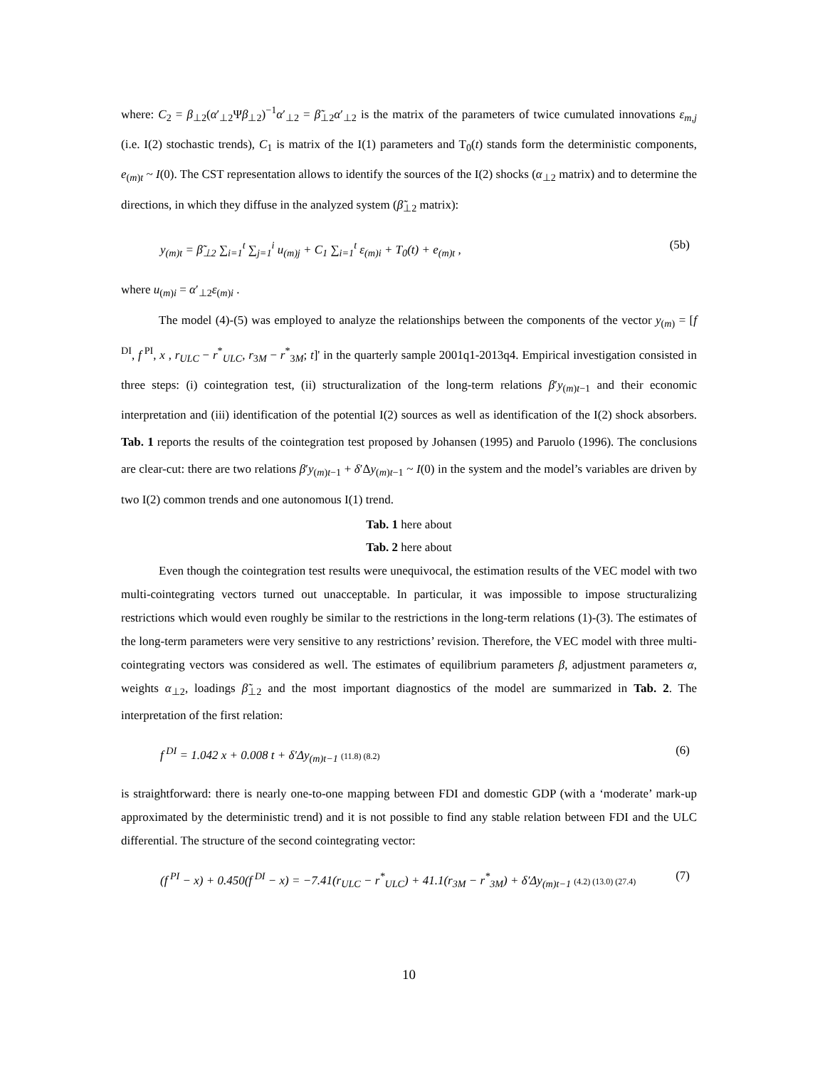where: C<sub>2</sub> = β<sub>⊥2</sub>(α′<sub>⊥2</sub>Ψβ<sub>⊥2</sub>)<sup>−1</sup>α′<sub>⊥2</sub> = β̃<sub>⊥2</sub>α′<sub>⊥2</sub> is the matrix of the parameters of twice cumulated innovations ε<sub>m,j</sub> (i.e. I(2) stochastic trends), C<sub>1</sub> is matrix of the I(1) parameters and T<sub>0</sub>(t) stands form the deterministic components, e<sub>(m)t</sub> ~ I(0). The CST representation allows to identify the sources of the I(2) shocks (α<sub>⊥2</sub> matrix) and to determine the directions, in which they diffuse in the analyzed system (β̃<sub>⊥2</sub> matrix):
y<sub>(m)t</sub> = β̃<sub>⊥2</sub> ∑<sub>i=1</sub><sup>t</sup> ∑<sub>j=1</sub><sup>i</sup> u<sub>(m)j</sub> + C<sub>1</sub> ∑<sub>i=1</sub><sup>t</sup> ε<sub>(m)i</sub> + T<sub>0</sub>(t) + e<sub>(m)t</sub> ,
(5b)
where u<sub>(m)i</sub> = α′<sub>⊥2</sub>ε<sub>(m)i</sub> .
The model (4)-(5) was employed to analyze the relationships between the components of the vector y<sub>(m)</sub> = [f<sup>DI</sup>, f<sup>PI</sup>, x , r<sub>ULC</sub> − r<sup>*</sup><sub>ULC</sub>, r<sub>3M</sub> − r<sup>*</sup><sub>3M</sub>; t]' in the quarterly sample 2001q1-2013q4. Empirical investigation consisted in three steps: (i) cointegration test, (ii) structuralization of the long-term relations β′y<sub>(m)t−1</sub> and their economic interpretation and (iii) identification of the potential I(2) sources as well as identification of the I(2) shock absorbers. Tab. 1 reports the results of the cointegration test proposed by Johansen (1995) and Paruolo (1996). The conclusions are clear-cut: there are two relations β′y<sub>(m)t−1</sub> + δ′Δy<sub>(m)t−1</sub> ~ I(0) in the system and the model’s variables are driven by two I(2) common trends and one autonomous I(1) trend.
Tab. 1 here about
Tab. 2 here about
Even though the cointegration test results were unequivocal, the estimation results of the VEC model with two multi-cointegrating vectors turned out unacceptable. In particular, it was impossible to impose structuralizing restrictions which would even roughly be similar to the restrictions in the long-term relations (1)-(3). The estimates of the long-term parameters were very sensitive to any restrictions’ revision. Therefore, the VEC model with three multi-cointegrating vectors was considered as well. The estimates of equilibrium parameters β, adjustment parameters α, weights α<sub>⊥2</sub>, loadings β̃<sub>⊥2</sub> and the most important diagnostics of the model are summarized in Tab. 2. The interpretation of the first relation:
f<sup>DI</sup> = 1.042 x + 0.008 t + δ′Δy<sub>(m)t−1</sub> (11.8) (8.2)
(6)
is straightforward: there is nearly one-to-one mapping between FDI and domestic GDP (with a ‘moderate’ mark-up approximated by the deterministic trend) and it is not possible to find any stable relation between FDI and the ULC differential. The structure of the second cointegrating vector:
(f<sup>PI</sup> − x) + 0.450(f<sup>DI</sup> − x) = −7.41(r<sub>ULC</sub> − r<sup>*</sup><sub>ULC</sub>) + 41.1(r<sub>3M</sub> − r<sup>*</sup><sub>3M</sub>) + δ′Δy<sub>(m)t−1</sub> (4.2) (13.0) (27.4)
(7)
10